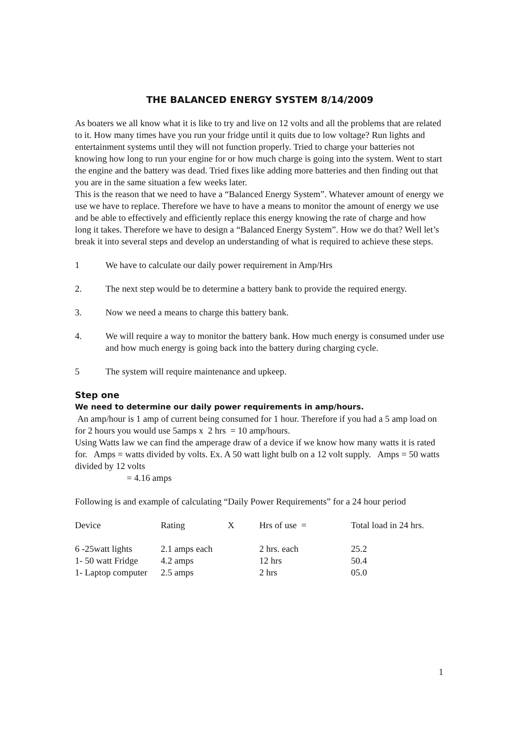THE BALANCED ENERGY SYSTEM 8/14/2009
As boaters we all know what it is like to try and live on 12 volts and all the problems that are related to it. How many times have you run your fridge until it quits due to low voltage? Run lights and entertainment systems until they will not function properly. Tried to charge your batteries not knowing how long to run your engine for or how much charge is going into the system. Went to start the engine and the battery was dead. Tried fixes like adding more batteries and then finding out that you are in the same situation a few weeks later.
This is the reason that we need to have a “Balanced Energy System”. Whatever amount of energy we use we have to replace. Therefore we have to have a means to monitor the amount of energy we use and be able to effectively and efficiently replace this energy knowing the rate of charge and how long it takes. Therefore we have to design a “Balanced Energy System”. How we do that? Well let’s break it into several steps and develop an understanding of what is required to achieve these steps.
1 We have to calculate our daily power requirement in Amp/Hrs
2. The next step would be to determine a battery bank to provide the required energy.
3. Now we need a means to charge this battery bank.
4. We will require a way to monitor the battery bank. How much energy is consumed under use and how much energy is going back into the battery during charging cycle.
5 The system will require maintenance and upkeep.
Step one
We need to determine our daily power requirements in amp/hours.
An amp/hour is 1 amp of current being consumed for 1 hour. Therefore if you had a 5 amp load on for 2 hours you would use 5amps x 2 hrs = 10 amp/hours.
Using Watts law we can find the amperage draw of a device if we know how many watts it is rated for. Amps = watts divided by volts. Ex. A 50 watt light bulb on a 12 volt supply. Amps = 50 watts divided by 12 volts
= 4.16 amps
Following is and example of calculating “Daily Power Requirements” for a 24 hour period
| Device | Rating | X | Hrs of use = | Total load in 24 hrs. |
| 6 -25watt lights | 2.1 amps each | | 2 hrs. each | 25.2 |
| 1- 50 watt Fridge | 4.2 amps | | 12 hrs | 50.4 |
| 1- Laptop computer | 2.5 amps | | 2 hrs | 05.0 |
1